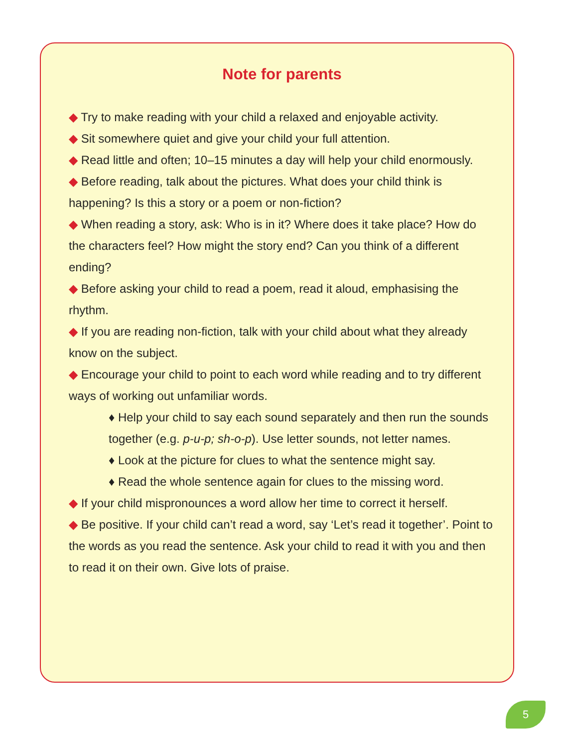Note for parents
◆ Try to make reading with your child a relaxed and enjoyable activity.
◆ Sit somewhere quiet and give your child your full attention.
◆ Read little and often; 10–15 minutes a day will help your child enormously.
◆ Before reading, talk about the pictures. What does your child think is happening? Is this a story or a poem or non-fiction?
◆ When reading a story, ask: Who is in it? Where does it take place? How do the characters feel? How might the story end? Can you think of a different ending?
◆ Before asking your child to read a poem, read it aloud, emphasising the rhythm.
◆ If you are reading non-fiction, talk with your child about what they already know on the subject.
◆ Encourage your child to point to each word while reading and to try different ways of working out unfamiliar words.
♦ Help your child to say each sound separately and then run the sounds together (e.g. p-u-p; sh-o-p). Use letter sounds, not letter names.
♦ Look at the picture for clues to what the sentence might say.
♦ Read the whole sentence again for clues to the missing word.
◆ If your child mispronounces a word allow her time to correct it herself.
◆ Be positive. If your child can’t read a word, say ‘Let’s read it together’. Point to the words as you read the sentence. Ask your child to read it with you and then to read it on their own. Give lots of praise.
5